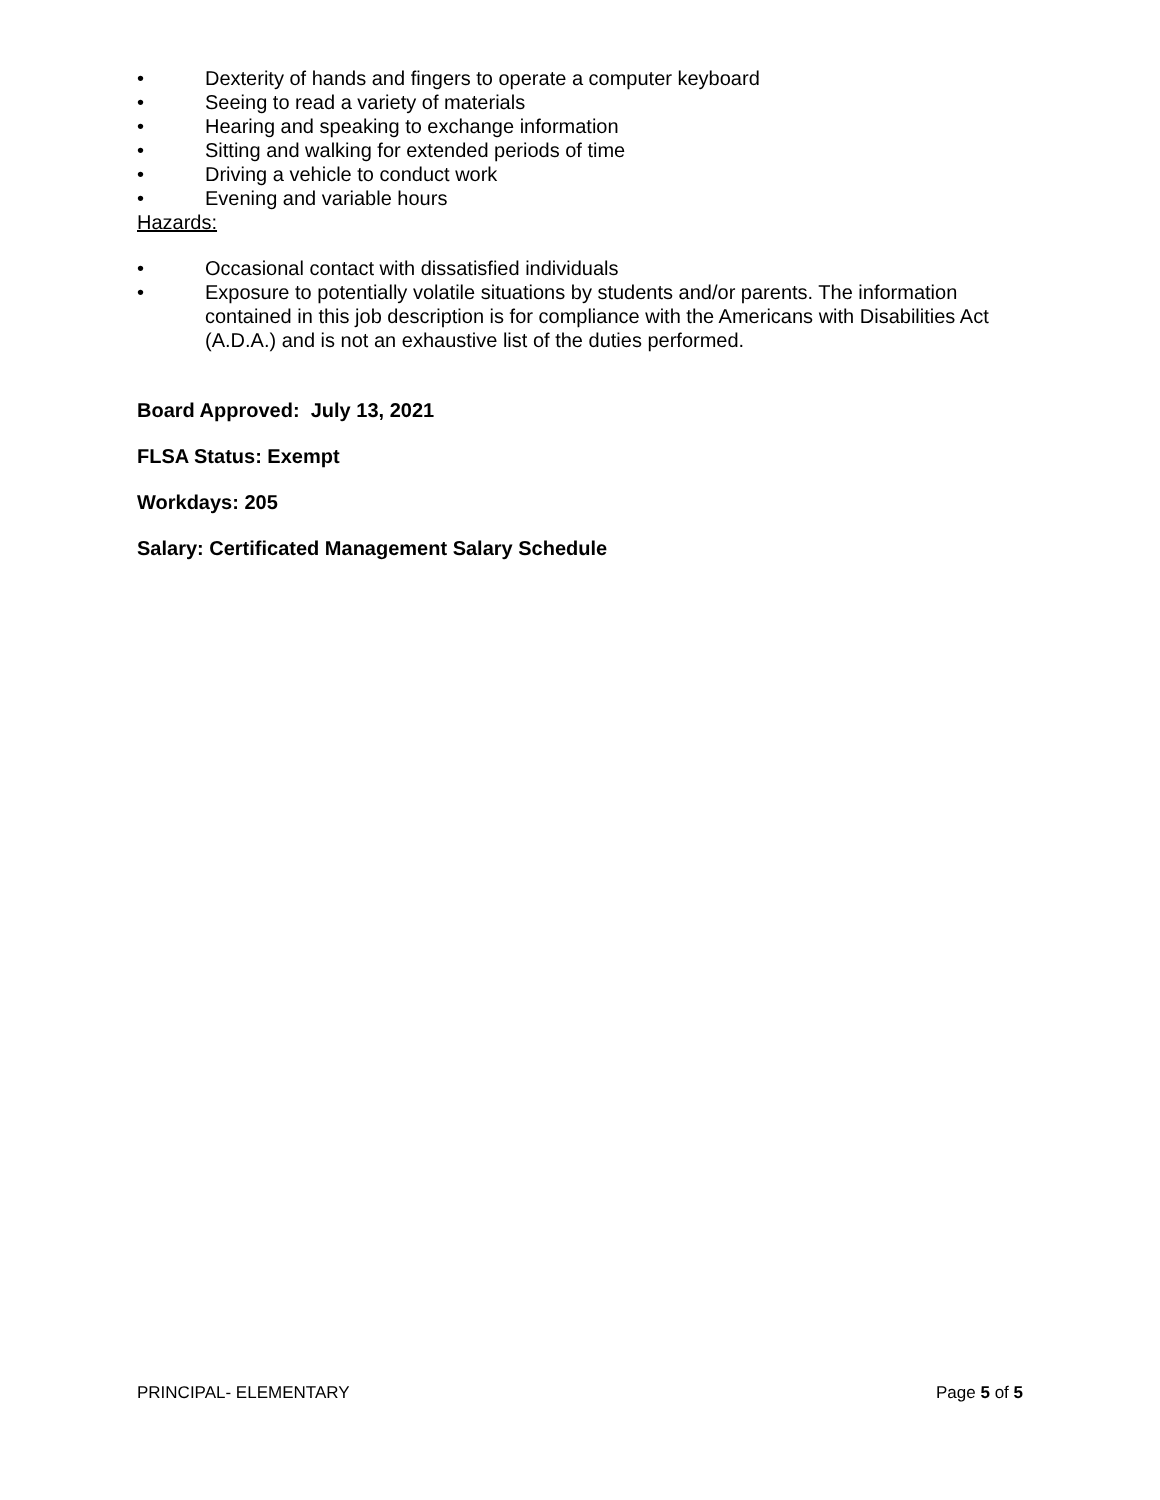• Dexterity of hands and fingers to operate a computer keyboard
• Seeing to read a variety of materials
• Hearing and speaking to exchange information
• Sitting and walking for extended periods of time
• Driving a vehicle to conduct work
• Evening and variable hours
Hazards:
• Occasional contact with dissatisfied individuals
• Exposure to potentially volatile situations by students and/or parents. The information contained in this job description is for compliance with the Americans with Disabilities Act (A.D.A.) and is not an exhaustive list of the duties performed.
Board Approved: July 13, 2021
FLSA Status: Exempt
Workdays: 205
Salary: Certificated Management Salary Schedule
PRINCIPAL- ELEMENTARY Page 5 of 5